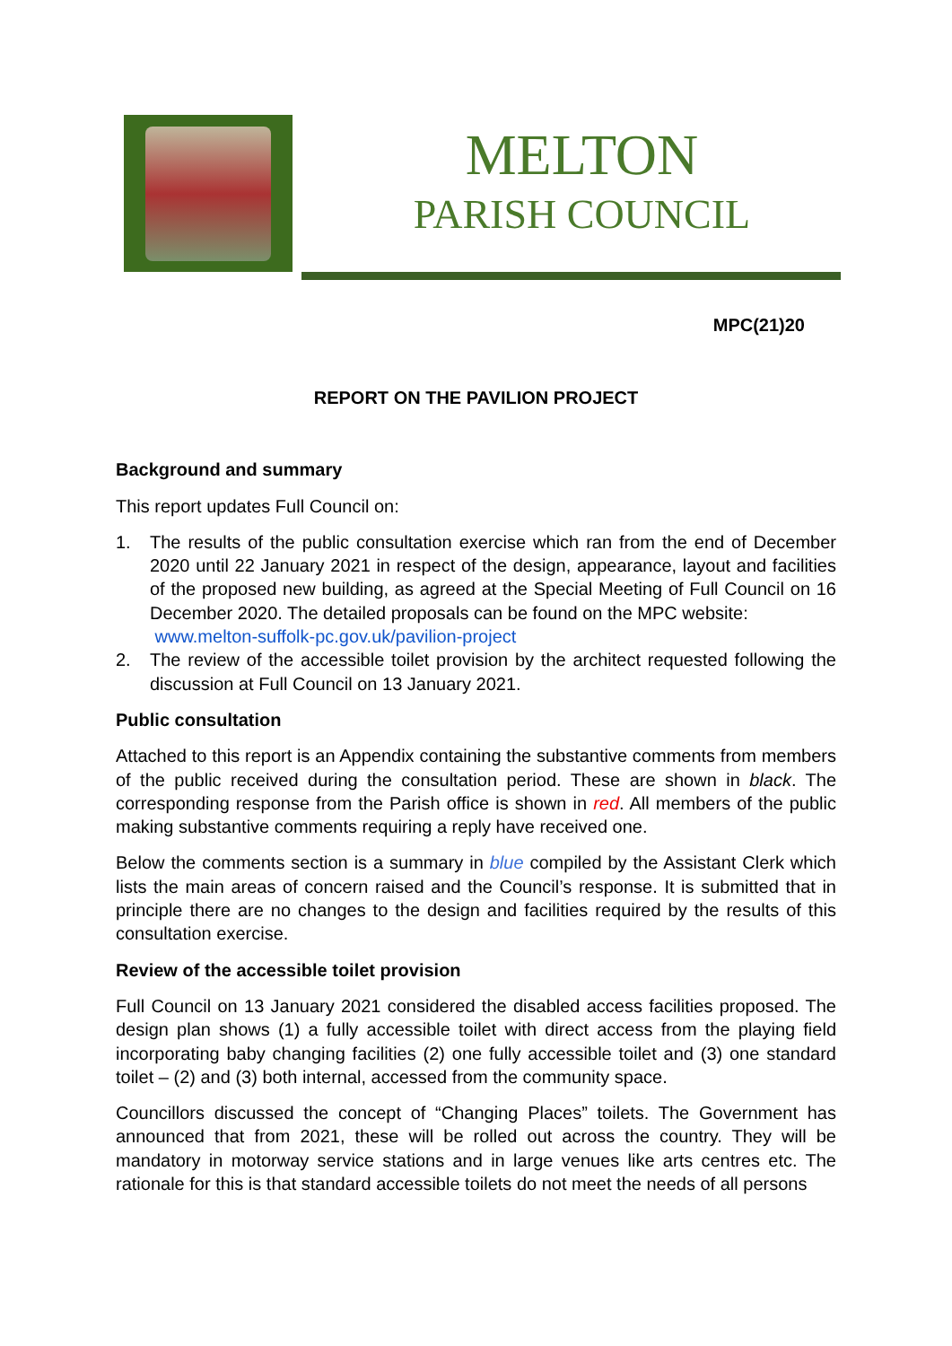MELTON
PARISH COUNCIL
MPC(21)20
REPORT ON THE PAVILION PROJECT
Background and summary
This report updates Full Council on:
1. The results of the public consultation exercise which ran from the end of December 2020 until 22 January 2021 in respect of the design, appearance, layout and facilities of the proposed new building, as agreed at the Special Meeting of Full Council on 16 December 2020. The detailed proposals can be found on the MPC website:
www.melton-suffolk-pc.gov.uk/pavilion-project
2. The review of the accessible toilet provision by the architect requested following the discussion at Full Council on 13 January 2021.
Public consultation
Attached to this report is an Appendix containing the substantive comments from members of the public received during the consultation period. These are shown in black. The corresponding response from the Parish office is shown in red. All members of the public making substantive comments requiring a reply have received one.
Below the comments section is a summary in blue compiled by the Assistant Clerk which lists the main areas of concern raised and the Council’s response. It is submitted that in principle there are no changes to the design and facilities required by the results of this consultation exercise.
Review of the accessible toilet provision
Full Council on 13 January 2021 considered the disabled access facilities proposed. The design plan shows (1) a fully accessible toilet with direct access from the playing field incorporating baby changing facilities (2) one fully accessible toilet and (3) one standard toilet – (2) and (3) both internal, accessed from the community space.
Councillors discussed the concept of “Changing Places” toilets. The Government has announced that from 2021, these will be rolled out across the country. They will be mandatory in motorway service stations and in large venues like arts centres etc. The rationale for this is that standard accessible toilets do not meet the needs of all persons